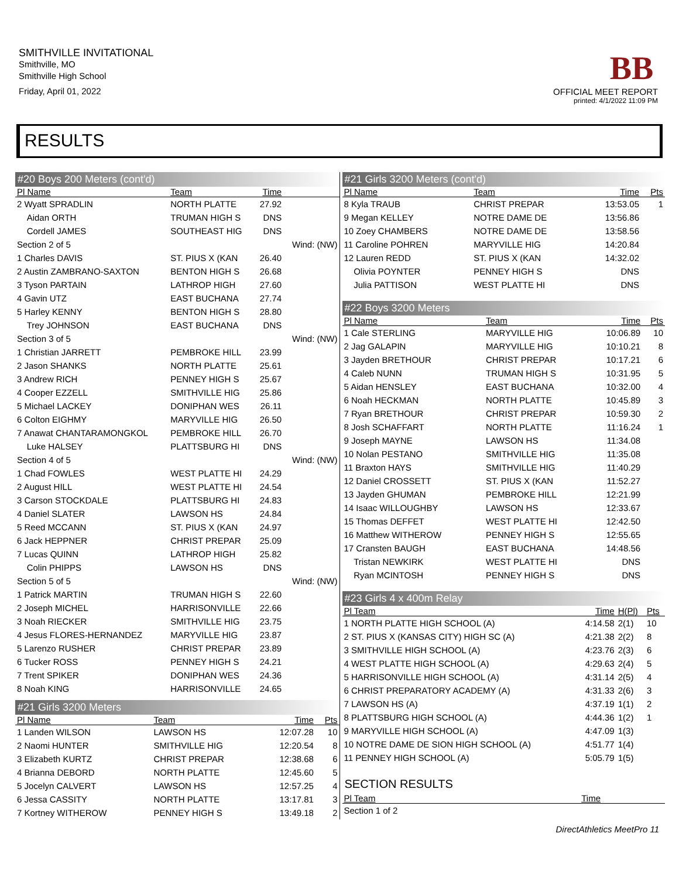SMITHVILLE INVITATIONAL
Smithville, MO
Smithville High School
Friday, April 01, 2022
BB
OFFICIAL MEET REPORT
printed: 4/1/2022 11:09 PM
RESULTS
#20 Boys 200 Meters (cont'd)
| Pl Name | Team | Time | |
| --- | --- | --- | --- |
| 2 Wyatt SPRADLIN | NORTH PLATTE | 27.92 | |
| Aidan ORTH | TRUMAN HIGH S | DNS | |
| Cordell JAMES | SOUTHEAST HIG | DNS | |
| Section 2 of 5 | | | Wind: (NW) |
| 1 Charles DAVIS | ST. PIUS X (KAN | 26.40 | |
| 2 Austin ZAMBRANO-SAXTON | BENTON HIGH S | 26.68 | |
| 3 Tyson PARTAIN | LATHROP HIGH | 27.60 | |
| 4 Gavin UTZ | EAST BUCHANA | 27.74 | |
| 5 Harley KENNY | BENTON HIGH S | 28.80 | |
| Trey JOHNSON | EAST BUCHANA | DNS | |
| Section 3 of 5 | | | Wind: (NW) |
| 1 Christian JARRETT | PEMBROKE HILL | 23.99 | |
| 2 Jason SHANKS | NORTH PLATTE | 25.61 | |
| 3 Andrew RICH | PENNEY HIGH S | 25.67 | |
| 4 Cooper EZZELL | SMITHVILLE HIG | 25.86 | |
| 5 Michael LACKEY | DONIPHAN WES | 26.11 | |
| 6 Colton EIGHMY | MARYVILLE HIG | 26.50 | |
| 7 Anawat CHANTARAMONGKOL | PEMBROKE HILL | 26.70 | |
| Luke HALSEY | PLATTSBURG HI | DNS | |
| Section 4 of 5 | | | Wind: (NW) |
| 1 Chad FOWLES | WEST PLATTE HI | 24.29 | |
| 2 August HILL | WEST PLATTE HI | 24.54 | |
| 3 Carson STOCKDALE | PLATTSBURG HI | 24.83 | |
| 4 Daniel SLATER | LAWSON HS | 24.84 | |
| 5 Reed MCCANN | ST. PIUS X (KAN | 24.97 | |
| 6 Jack HEPPNER | CHRIST PREPAR | 25.09 | |
| 7 Lucas QUINN | LATHROP HIGH | 25.82 | |
| Colin PHIPPS | LAWSON HS | DNS | |
| Section 5 of 5 | | | Wind: (NW) |
| 1 Patrick MARTIN | TRUMAN HIGH S | 22.60 | |
| 2 Joseph MICHEL | HARRISONVILLE | 22.66 | |
| 3 Noah RIECKER | SMITHVILLE HIG | 23.75 | |
| 4 Jesus FLORES-HERNANDEZ | MARYVILLE HIG | 23.87 | |
| 5 Larenzo RUSHER | CHRIST PREPAR | 23.89 | |
| 6 Tucker ROSS | PENNEY HIGH S | 24.21 | |
| 7 Trent SPIKER | DONIPHAN WES | 24.36 | |
| 8 Noah KING | HARRISONVILLE | 24.65 | |
#21 Girls 3200 Meters
| Pl Name | Team | Time | Pts |
| --- | --- | --- | --- |
| 1 Landen WILSON | LAWSON HS | 12:07.28 | 10 |
| 2 Naomi HUNTER | SMITHVILLE HIG | 12:20.54 | 8 |
| 3 Elizabeth KURTZ | CHRIST PREPAR | 12:38.68 | 6 |
| 4 Brianna DEBORD | NORTH PLATTE | 12:45.60 | 5 |
| 5 Jocelyn CALVERT | LAWSON HS | 12:57.25 | 4 |
| 6 Jessa CASSITY | NORTH PLATTE | 13:17.81 | 3 |
| 7 Kortney WITHEROW | PENNEY HIGH S | 13:49.18 | 2 |
#21 Girls 3200 Meters (cont'd)
| Pl Name | Team | Time | Pts |
| --- | --- | --- | --- |
| 8 Kyla TRAUB | CHRIST PREPAR | 13:53.05 | 1 |
| 9 Megan KELLEY | NOTRE DAME DE | 13:56.86 | |
| 10 Zoey CHAMBERS | NOTRE DAME DE | 13:58.56 | |
| 11 Caroline POHREN | MARYVILLE HIG | 14:20.84 | |
| 12 Lauren REDD | ST. PIUS X (KAN | 14:32.02 | |
| Olivia POYNTER | PENNEY HIGH S | DNS | |
| Julia PATTISON | WEST PLATTE HI | DNS | |
#22 Boys 3200 Meters
| Pl Name | Team | Time | Pts |
| --- | --- | --- | --- |
| 1 Cale STERLING | MARYVILLE HIG | 10:06.89 | 10 |
| 2 Jag GALAPIN | MARYVILLE HIG | 10:10.21 | 8 |
| 3 Jayden BRETHOUR | CHRIST PREPAR | 10:17.21 | 6 |
| 4 Caleb NUNN | TRUMAN HIGH S | 10:31.95 | 5 |
| 5 Aidan HENSLEY | EAST BUCHANA | 10:32.00 | 4 |
| 6 Noah HECKMAN | NORTH PLATTE | 10:45.89 | 3 |
| 7 Ryan BRETHOUR | CHRIST PREPAR | 10:59.30 | 2 |
| 8 Josh SCHAFFART | NORTH PLATTE | 11:16.24 | 1 |
| 9 Joseph MAYNE | LAWSON HS | 11:34.08 | |
| 10 Nolan PESTANO | SMITHVILLE HIG | 11:35.08 | |
| 11 Braxton HAYS | SMITHVILLE HIG | 11:40.29 | |
| 12 Daniel CROSSETT | ST. PIUS X (KAN | 11:52.27 | |
| 13 Jayden GHUMAN | PEMBROKE HILL | 12:21.99 | |
| 14 Isaac WILLOUGHBY | LAWSON HS | 12:33.67 | |
| 15 Thomas DEFFET | WEST PLATTE HI | 12:42.50 | |
| 16 Matthew WITHEROW | PENNEY HIGH S | 12:55.65 | |
| 17 Cransten BAUGH | EAST BUCHANA | 14:48.56 | |
| Tristan NEWKIRK | WEST PLATTE HI | DNS | |
| Ryan MCINTOSH | PENNEY HIGH S | DNS | |
#23 Girls 4 x 400m Relay
| Pl Team | Time | H(Pl) | Pts |
| --- | --- | --- | --- |
| 1 NORTH PLATTE HIGH SCHOOL (A) | 4:14.58 | 2(1) | 10 |
| 2 ST. PIUS X (KANSAS CITY) HIGH SC (A) | 4:21.38 | 2(2) | 8 |
| 3 SMITHVILLE HIGH SCHOOL (A) | 4:23.76 | 2(3) | 6 |
| 4 WEST PLATTE HIGH SCHOOL (A) | 4:29.63 | 2(4) | 5 |
| 5 HARRISONVILLE HIGH SCHOOL (A) | 4:31.14 | 2(5) | 4 |
| 6 CHRIST PREPARATORY ACADEMY (A) | 4:31.33 | 2(6) | 3 |
| 7 LAWSON HS (A) | 4:37.19 | 1(1) | 2 |
| 8 PLATTSBURG HIGH SCHOOL (A) | 4:44.36 | 1(2) | 1 |
| 9 MARYVILLE HIGH SCHOOL (A) | 4:47.09 | 1(3) | |
| 10 NOTRE DAME DE SION HIGH SCHOOL (A) | 4:51.77 | 1(4) | |
| 11 PENNEY HIGH SCHOOL (A) | 5:05.79 | 1(5) | |
SECTION RESULTS
| Pl Team | Time |
| --- | --- |
| Section 1 of 2 | |
DirectAthletics MeetPro 11